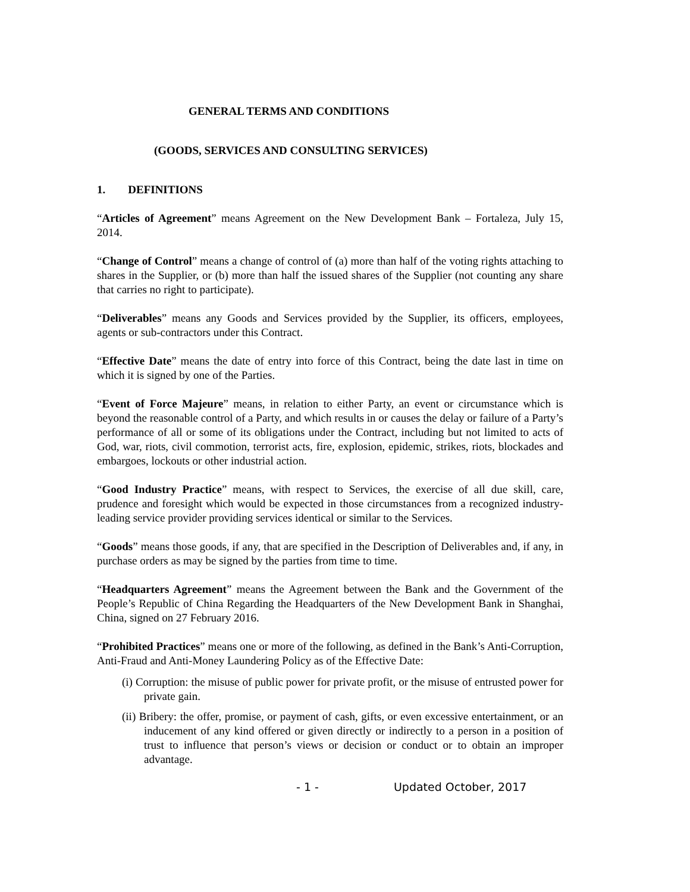GENERAL TERMS AND CONDITIONS
(GOODS, SERVICES AND CONSULTING SERVICES)
1. DEFINITIONS
“Articles of Agreement” means Agreement on the New Development Bank – Fortaleza, July 15, 2014.
“Change of Control” means a change of control of (a) more than half of the voting rights attaching to shares in the Supplier, or (b) more than half the issued shares of the Supplier (not counting any share that carries no right to participate).
“Deliverables” means any Goods and Services provided by the Supplier, its officers, employees, agents or sub-contractors under this Contract.
“Effective Date” means the date of entry into force of this Contract, being the date last in time on which it is signed by one of the Parties.
“Event of Force Majeure” means, in relation to either Party, an event or circumstance which is beyond the reasonable control of a Party, and which results in or causes the delay or failure of a Party’s performance of all or some of its obligations under the Contract, including but not limited to acts of God, war, riots, civil commotion, terrorist acts, fire, explosion, epidemic, strikes, riots, blockades and embargoes, lockouts or other industrial action.
“Good Industry Practice” means, with respect to Services, the exercise of all due skill, care, prudence and foresight which would be expected in those circumstances from a recognized industry-leading service provider providing services identical or similar to the Services.
“Goods” means those goods, if any, that are specified in the Description of Deliverables and, if any, in purchase orders as may be signed by the parties from time to time.
“Headquarters Agreement” means the Agreement between the Bank and the Government of the People’s Republic of China Regarding the Headquarters of the New Development Bank in Shanghai, China, signed on 27 February 2016.
“Prohibited Practices” means one or more of the following, as defined in the Bank’s Anti-Corruption, Anti-Fraud and Anti-Money Laundering Policy as of the Effective Date:
(i) Corruption: the misuse of public power for private profit, or the misuse of entrusted power for private gain.
(ii) Bribery: the offer, promise, or payment of cash, gifts, or even excessive entertainment, or an inducement of any kind offered or given directly or indirectly to a person in a position of trust to influence that person’s views or decision or conduct or to obtain an improper advantage.
- 1 - Updated October, 2017